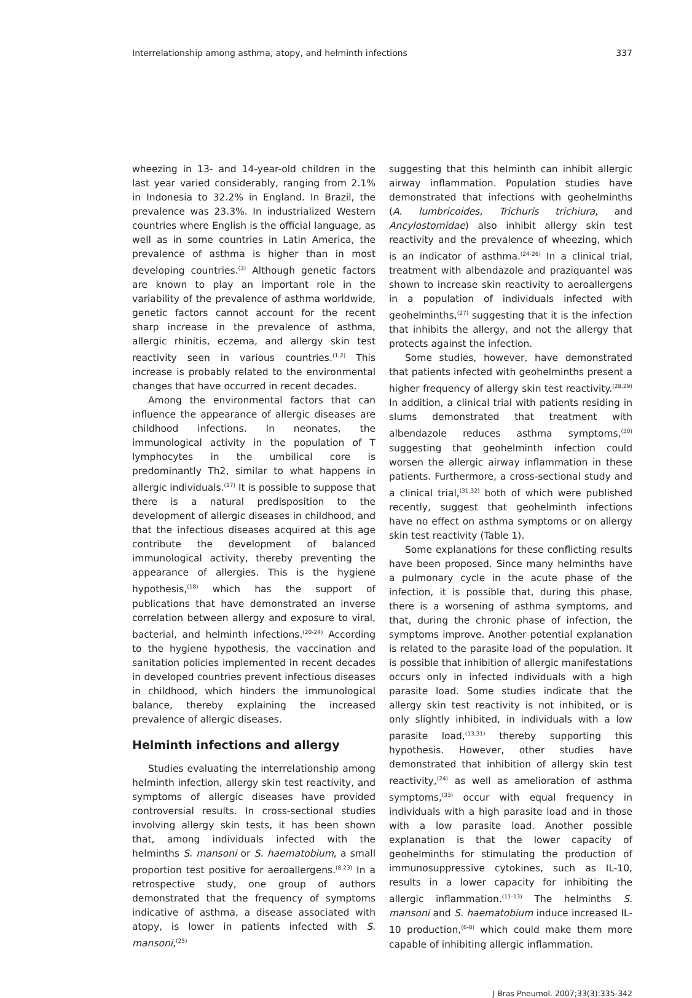Interrelationship among asthma, atopy, and helminth infections 337
wheezing in 13- and 14-year-old children in the last year varied considerably, ranging from 2.1% in Indonesia to 32.2% in England. In Brazil, the prevalence was 23.3%. In industrialized Western countries where English is the official language, as well as in some countries in Latin America, the prevalence of asthma is higher than in most developing countries.<sup>(3)</sup> Although genetic factors are known to play an important role in the variability of the prevalence of asthma worldwide, genetic factors cannot account for the recent sharp increase in the prevalence of asthma, allergic rhinitis, eczema, and allergy skin test reactivity seen in various countries.<sup>(1,2)</sup> This increase is probably related to the environmental changes that have occurred in recent decades.
Among the environmental factors that can influence the appearance of allergic diseases are childhood infections. In neonates, the immunological activity in the population of T lymphocytes in the umbilical core is predominantly Th2, similar to what happens in allergic individuals.<sup>(17)</sup> It is possible to suppose that there is a natural predisposition to the development of allergic diseases in childhood, and that the infectious diseases acquired at this age contribute the development of balanced immunological activity, thereby preventing the appearance of allergies. This is the hygiene hypothesis,<sup>(18)</sup> which has the support of publications that have demonstrated an inverse correlation between allergy and exposure to viral, bacterial, and helminth infections.<sup>(20-24)</sup> According to the hygiene hypothesis, the vaccination and sanitation policies implemented in recent decades in developed countries prevent infectious diseases in childhood, which hinders the immunological balance, thereby explaining the increased prevalence of allergic diseases.
Helminth infections and allergy
Studies evaluating the interrelationship among helminth infection, allergy skin test reactivity, and symptoms of allergic diseases have provided controversial results. In cross-sectional studies involving allergy skin tests, it has been shown that, among individuals infected with the helminths S. mansoni or S. haematobium, a small proportion test positive for aeroallergens.<sup>(8,23)</sup> In a retrospective study, one group of authors demonstrated that the frequency of symptoms indicative of asthma, a disease associated with atopy, is lower in patients infected with S. mansoni,<sup>(25)</sup>
suggesting that this helminth can inhibit allergic airway inflammation. Population studies have demonstrated that infections with geohelminths (A. lumbricoides, Trichuris trichiura, and Ancylostomidae) also inhibit allergy skin test reactivity and the prevalence of wheezing, which is an indicator of asthma.<sup>(24-26)</sup> In a clinical trial, treatment with albendazole and praziquantel was shown to increase skin reactivity to aeroallergens in a population of individuals infected with geohelminths,<sup>(27)</sup> suggesting that it is the infection that inhibits the allergy, and not the allergy that protects against the infection.
Some studies, however, have demonstrated that patients infected with geohelminths present a higher frequency of allergy skin test reactivity.<sup>(28,29)</sup> In addition, a clinical trial with patients residing in slums demonstrated that treatment with albendazole reduces asthma symptoms,<sup>(30)</sup> suggesting that geohelminth infection could worsen the allergic airway inflammation in these patients. Furthermore, a cross-sectional study and a clinical trial,<sup>(31,32)</sup> both of which were published recently, suggest that geohelminth infections have no effect on asthma symptoms or on allergy skin test reactivity (Table 1).
Some explanations for these conflicting results have been proposed. Since many helminths have a pulmonary cycle in the acute phase of the infection, it is possible that, during this phase, there is a worsening of asthma symptoms, and that, during the chronic phase of infection, the symptoms improve. Another potential explanation is related to the parasite load of the population. It is possible that inhibition of allergic manifestations occurs only in infected individuals with a high parasite load. Some studies indicate that the allergy skin test reactivity is not inhibited, or is only slightly inhibited, in individuals with a low parasite load,<sup>(13,31)</sup> thereby supporting this hypothesis. However, other studies have demonstrated that inhibition of allergy skin test reactivity,<sup>(24)</sup> as well as amelioration of asthma symptoms,<sup>(33)</sup> occur with equal frequency in individuals with a high parasite load and in those with a low parasite load. Another possible explanation is that the lower capacity of geohelminths for stimulating the production of immunosuppressive cytokines, such as IL-10, results in a lower capacity for inhibiting the allergic inflammation.<sup>(11-13)</sup> The helminths S. mansoni and S. haematobium induce increased IL-10 production,<sup>(6-8)</sup> which could make them more capable of inhibiting allergic inflammation.
J Bras Pneumol. 2007;33(3):335-342